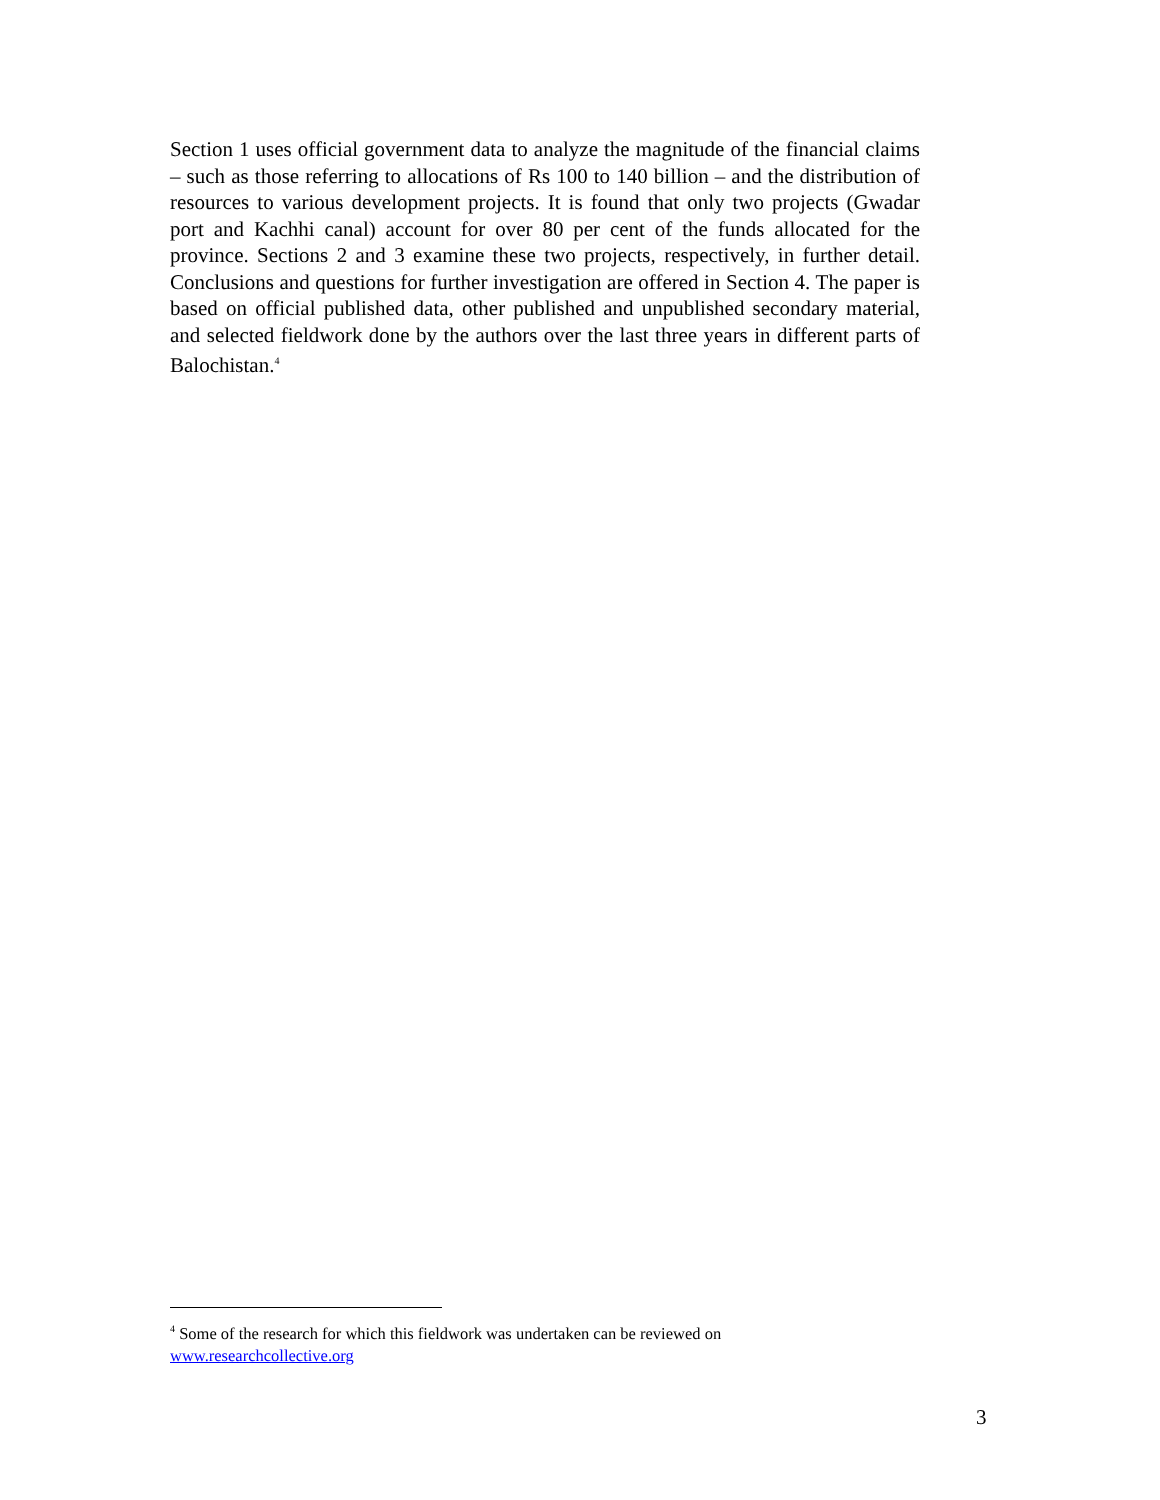Section 1 uses official government data to analyze the magnitude of the financial claims – such as those referring to allocations of Rs 100 to 140 billion – and the distribution of resources to various development projects. It is found that only two projects (Gwadar port and Kachhi canal) account for over 80 per cent of the funds allocated for the province. Sections 2 and 3 examine these two projects, respectively, in further detail. Conclusions and questions for further investigation are offered in Section 4. The paper is based on official published data, other published and unpublished secondary material, and selected fieldwork done by the authors over the last three years in different parts of Balochistan.<sup>4</sup>
<sup>4</sup> Some of the research for which this fieldwork was undertaken can be reviewed on
www.researchcollective.org
3